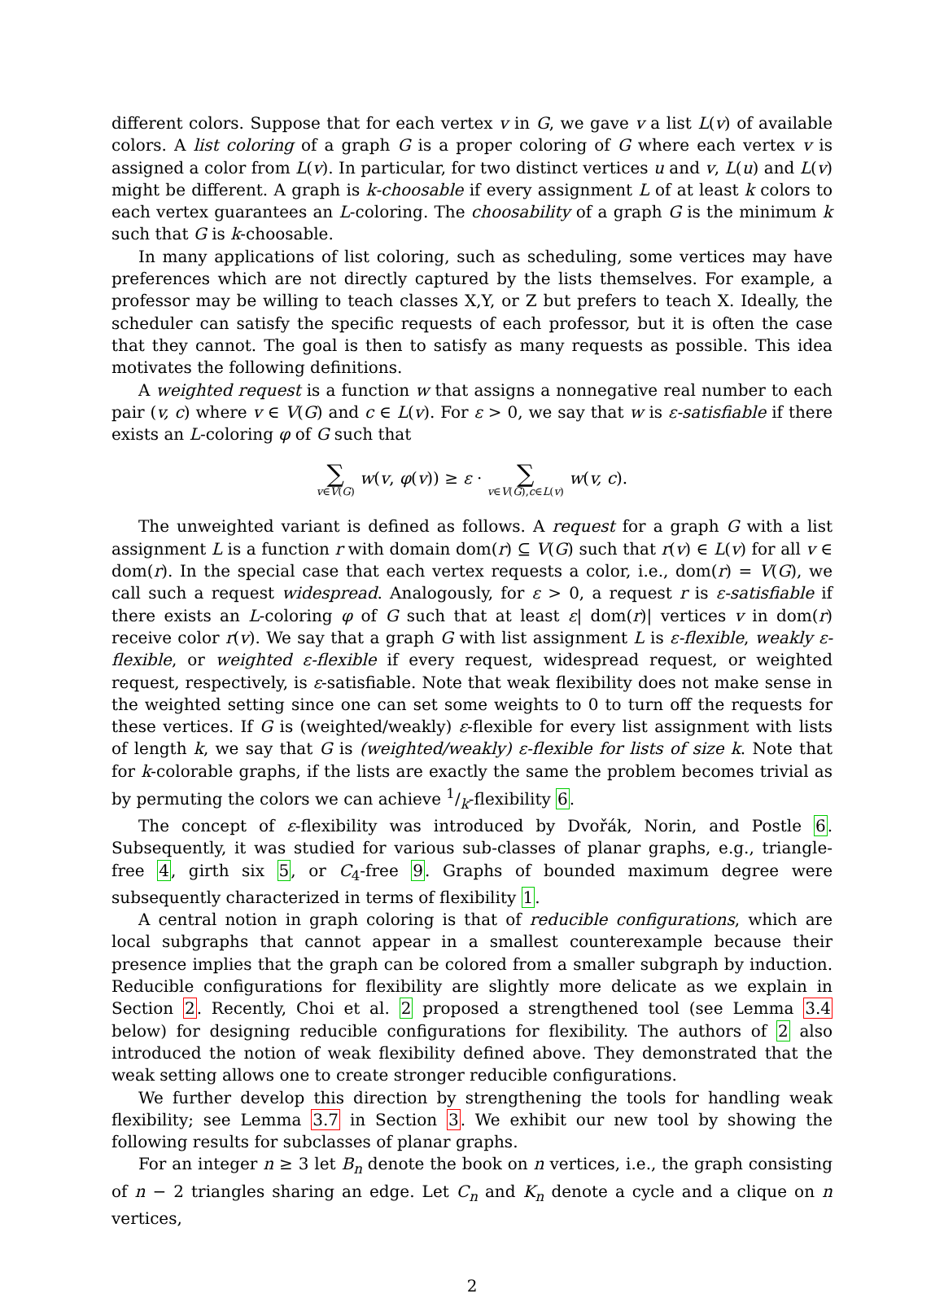different colors. Suppose that for each vertex v in G, we gave v a list L(v) of available colors. A list coloring of a graph G is a proper coloring of G where each vertex v is assigned a color from L(v). In particular, for two distinct vertices u and v, L(u) and L(v) might be different. A graph is k-choosable if every assignment L of at least k colors to each vertex guarantees an L-coloring. The choosability of a graph G is the minimum k such that G is k-choosable.
In many applications of list coloring, such as scheduling, some vertices may have preferences which are not directly captured by the lists themselves. For example, a professor may be willing to teach classes X,Y, or Z but prefers to teach X. Ideally, the scheduler can satisfy the specific requests of each professor, but it is often the case that they cannot. The goal is then to satisfy as many requests as possible. This idea motivates the following definitions.
A weighted request is a function w that assigns a nonnegative real number to each pair (v, c) where v ∈ V(G) and c ∈ L(v). For ε > 0, we say that w is ε-satisfiable if there exists an L-coloring φ of G such that
∑ v∈V(G) w(v, φ(v)) ≥ ε · ∑ v∈V(G),c∈L(v) w(v, c).
The unweighted variant is defined as follows. A request for a graph G with a list assignment L is a function r with domain dom(r) ⊆ V(G) such that r(v) ∈ L(v) for all v ∈ dom(r). In the special case that each vertex requests a color, i.e., dom(r) = V(G), we call such a request widespread. Analogously, for ε > 0, a request r is ε-satisfiable if there exists an L-coloring φ of G such that at least ε| dom(r)| vertices v in dom(r) receive color r(v). We say that a graph G with list assignment L is ε-flexible, weakly ε-flexible, or weighted ε-flexible if every request, widespread request, or weighted request, respectively, is ε-satisfiable. Note that weak flexibility does not make sense in the weighted setting since one can set some weights to 0 to turn off the requests for these vertices. If G is (weighted/weakly) ε-flexible for every list assignment with lists of length k, we say that G is (weighted/weakly) ε-flexible for lists of size k. Note that for k-colorable graphs, if the lists are exactly the same the problem becomes trivial as by permuting the colors we can achieve 1/k-flexibility 6.
The concept of ε-flexibility was introduced by Dvořák, Norin, and Postle 6. Subsequently, it was studied for various sub-classes of planar graphs, e.g., triangle-free 4, girth six 5, or C<sub>4</sub>-free 9. Graphs of bounded maximum degree were subsequently characterized in terms of flexibility 1.
A central notion in graph coloring is that of reducible configurations, which are local subgraphs that cannot appear in a smallest counterexample because their presence implies that the graph can be colored from a smaller subgraph by induction. Reducible configurations for flexibility are slightly more delicate as we explain in Section 2. Recently, Choi et al. 2 proposed a strengthened tool (see Lemma 3.4 below) for designing reducible configurations for flexibility. The authors of 2 also introduced the notion of weak flexibility defined above. They demonstrated that the weak setting allows one to create stronger reducible configurations.
We further develop this direction by strengthening the tools for handling weak flexibility; see Lemma 3.7 in Section 3. We exhibit our new tool by showing the following results for subclasses of planar graphs.
For an integer n ≥ 3 let B<sub>n</sub> denote the book on n vertices, i.e., the graph consisting of n − 2 triangles sharing an edge. Let C<sub>n</sub> and K<sub>n</sub> denote a cycle and a clique on n vertices,
2